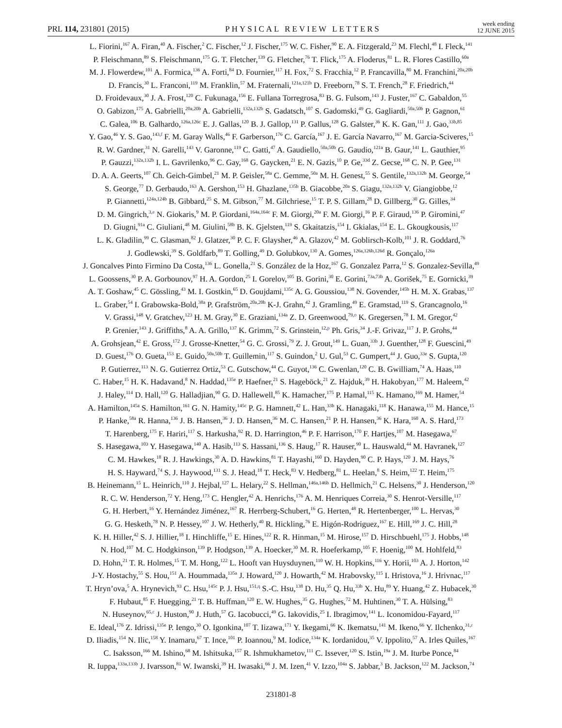PRL 114, 231801 (2015)
PHYSICAL REVIEW LETTERS
week ending
12 JUNE 2015
L. Fiorini,<sup>167</sup> A. Firan,<sup>40</sup> A. Fischer,<sup>2</sup> C. Fischer,<sup>12</sup> J. Fischer,<sup>175</sup> W. C. Fisher,<sup>90</sup> E. A. Fitzgerald,<sup>23</sup> M. Flechl,<sup>48</sup> I. Fleck,<sup>141</sup>
P. Fleischmann,<sup>89</sup> S. Fleischmann,<sup>175</sup> G. T. Fletcher,<sup>139</sup> G. Fletcher,<sup>76</sup> T. Flick,<sup>175</sup> A. Floderus,<sup>81</sup> L. R. Flores Castillo,<sup>60a</sup>
M. J. Flowerdew,<sup>101</sup> A. Formica,<sup>136</sup> A. Forti,<sup>84</sup> D. Fournier,<sup>117</sup> H. Fox,<sup>72</sup> S. Fracchia,<sup>12</sup> P. Francavilla,<sup>80</sup> M. Franchini,<sup>20a,20b</sup>
D. Francis,<sup>30</sup> L. Franconi,<sup>119</sup> M. Franklin,<sup>57</sup> M. Fraternali,<sup>121a,121b</sup> D. Freeborn,<sup>78</sup> S. T. French,<sup>28</sup> F. Friedrich,<sup>44</sup>
D. Froidevaux,<sup>30</sup> J. A. Frost,<sup>120</sup> C. Fukunaga,<sup>156</sup> E. Fullana Torregrosa,<sup>83</sup> B. G. Fulsom,<sup>143</sup> J. Fuster,<sup>167</sup> C. Gabaldon,<sup>55</sup>
O. Gabizon,<sup>175</sup> A. Gabrielli,<sup>20a,20b</sup> A. Gabrielli,<sup>132a,132b</sup> S. Gadatsch,<sup>107</sup> S. Gadomski,<sup>49</sup> G. Gagliardi,<sup>50a,50b</sup> P. Gagnon,<sup>61</sup>
C. Galea,<sup>106</sup> B. Galhardo,<sup>126a,126c</sup> E. J. Gallas,<sup>120</sup> B. J. Gallop,<sup>131</sup> P. Gallus,<sup>128</sup> G. Galster,<sup>36</sup> K. K. Gan,<sup>111</sup> J. Gao,<sup>33b,85</sup>
Y. Gao,<sup>46</sup> Y. S. Gao,<sup>143,f</sup> F. M. Garay Walls,<sup>46</sup> F. Garberson,<sup>176</sup> C. García,<sup>167</sup> J. E. García Navarro,<sup>167</sup> M. Garcia-Sciveres,<sup>15</sup>
R. W. Gardner,<sup>31</sup> N. Garelli,<sup>143</sup> V. Garonne,<sup>119</sup> C. Gatti,<sup>47</sup> A. Gaudiello,<sup>50a,50b</sup> G. Gaudio,<sup>121a</sup> B. Gaur,<sup>141</sup> L. Gauthier,<sup>95</sup>
P. Gauzzi,<sup>132a,132b</sup> I. L. Gavrilenko,<sup>96</sup> C. Gay,<sup>168</sup> G. Gaycken,<sup>21</sup> E. N. Gazis,<sup>10</sup> P. Ge,<sup>33d</sup> Z. Gecse,<sup>168</sup> C. N. P. Gee,<sup>131</sup>
D. A. A. Geerts,<sup>107</sup> Ch. Geich-Gimbel,<sup>21</sup> M. P. Geisler,<sup>58a</sup> C. Gemme,<sup>50a</sup> M. H. Genest,<sup>55</sup> S. Gentile,<sup>132a,132b</sup> M. George,<sup>54</sup>
S. George,<sup>77</sup> D. Gerbaudo,<sup>163</sup> A. Gershon,<sup>153</sup> H. Ghazlane,<sup>135b</sup> B. Giacobbe,<sup>20a</sup> S. Giagu,<sup>132a,132b</sup> V. Giangiobbe,<sup>12</sup>
P. Giannetti,<sup>124a,124b</sup> B. Gibbard,<sup>25</sup> S. M. Gibson,<sup>77</sup> M. Gilchriese,<sup>15</sup> T. P. S. Gillam,<sup>28</sup> D. Gillberg,<sup>30</sup> G. Gilles,<sup>34</sup>
D. M. Gingrich,<sup>3,e</sup> N. Giokaris,<sup>9</sup> M. P. Giordani,<sup>164a,164c</sup> F. M. Giorgi,<sup>20a</sup> F. M. Giorgi,<sup>16</sup> P. F. Giraud,<sup>136</sup> P. Giromini,<sup>47</sup>
D. Giugni,<sup>91a</sup> C. Giuliani,<sup>48</sup> M. Giulini,<sup>58b</sup> B. K. Gjelsten,<sup>119</sup> S. Gkaitatzis,<sup>154</sup> I. Gkialas,<sup>154</sup> E. L. Gkougkousis,<sup>117</sup>
L. K. Gladilin,<sup>99</sup> C. Glasman,<sup>82</sup> J. Glatzer,<sup>30</sup> P. C. F. Glaysher,<sup>46</sup> A. Glazov,<sup>42</sup> M. Goblirsch-Kolb,<sup>101</sup> J. R. Goddard,<sup>76</sup>
J. Godlewski,<sup>39</sup> S. Goldfarb,<sup>89</sup> T. Golling,<sup>49</sup> D. Golubkov,<sup>130</sup> A. Gomes,<sup>126a,126b,126d</sup> R. Gonçalo,<sup>126a</sup>
J. Goncalves Pinto Firmino Da Costa,<sup>136</sup> L. Gonella,<sup>21</sup> S. González de la Hoz,<sup>167</sup> G. Gonzalez Parra,<sup>12</sup> S. Gonzalez-Sevilla,<sup>49</sup>
L. Goossens,<sup>30</sup> P. A. Gorbounov,<sup>97</sup> H. A. Gordon,<sup>25</sup> I. Gorelov,<sup>105</sup> B. Gorini,<sup>30</sup> E. Gorini,<sup>73a,73b</sup> A. Gorišek,<sup>75</sup> E. Gornicki,<sup>39</sup>
A. T. Goshaw,<sup>45</sup> C. Gössling,<sup>43</sup> M. I. Gostkin,<sup>65</sup> D. Goujdami,<sup>135c</sup> A. G. Goussiou,<sup>138</sup> N. Govender,<sup>145b</sup> H. M. X. Grabas,<sup>137</sup>
L. Graber,<sup>54</sup> I. Grabowska-Bold,<sup>38a</sup> P. Grafström,<sup>20a,20b</sup> K-J. Grahn,<sup>42</sup> J. Gramling,<sup>49</sup> E. Gramstad,<sup>119</sup> S. Grancagnolo,<sup>16</sup>
V. Grassi,<sup>148</sup> V. Gratchev,<sup>123</sup> H. M. Gray,<sup>30</sup> E. Graziani,<sup>134a</sup> Z. D. Greenwood,<sup>79,o</sup> K. Gregersen,<sup>78</sup> I. M. Gregor,<sup>42</sup>
P. Grenier,<sup>143</sup> J. Griffiths,<sup>8</sup> A. A. Grillo,<sup>137</sup> K. Grimm,<sup>72</sup> S. Grinstein,<sup>12,p</sup> Ph. Gris,<sup>34</sup> J.-F. Grivaz,<sup>117</sup> J. P. Grohs,<sup>44</sup>
A. Grohsjean,<sup>42</sup> E. Gross,<sup>172</sup> J. Grosse-Knetter,<sup>54</sup> G. C. Grossi,<sup>79</sup> Z. J. Grout,<sup>149</sup> L. Guan,<sup>33b</sup> J. Guenther,<sup>128</sup> F. Guescini,<sup>49</sup>
D. Guest,<sup>176</sup> O. Gueta,<sup>153</sup> E. Guido,<sup>50a,50b</sup> T. Guillemin,<sup>117</sup> S. Guindon,<sup>2</sup> U. Gul,<sup>53</sup> C. Gumpert,<sup>44</sup> J. Guo,<sup>33e</sup> S. Gupta,<sup>120</sup>
P. Gutierrez,<sup>113</sup> N. G. Gutierrez Ortiz,<sup>53</sup> C. Gutschow,<sup>44</sup> C. Guyot,<sup>136</sup> C. Gwenlan,<sup>120</sup> C. B. Gwilliam,<sup>74</sup> A. Haas,<sup>110</sup>
C. Haber,<sup>15</sup> H. K. Hadavand,<sup>8</sup> N. Haddad,<sup>135e</sup> P. Haefner,<sup>21</sup> S. Hageböck,<sup>21</sup> Z. Hajduk,<sup>39</sup> H. Hakobyan,<sup>177</sup> M. Haleem,<sup>42</sup>
J. Haley,<sup>114</sup> D. Hall,<sup>120</sup> G. Halladjian,<sup>90</sup> G. D. Hallewell,<sup>85</sup> K. Hamacher,<sup>175</sup> P. Hamal,<sup>115</sup> K. Hamano,<sup>169</sup> M. Hamer,<sup>54</sup>
A. Hamilton,<sup>145a</sup> S. Hamilton,<sup>161</sup> G. N. Hamity,<sup>145c</sup> P. G. Hamnett,<sup>42</sup> L. Han,<sup>33b</sup> K. Hanagaki,<sup>118</sup> K. Hanawa,<sup>155</sup> M. Hance,<sup>15</sup>
P. Hanke,<sup>58a</sup> R. Hanna,<sup>136</sup> J. B. Hansen,<sup>36</sup> J. D. Hansen,<sup>36</sup> M. C. Hansen,<sup>21</sup> P. H. Hansen,<sup>36</sup> K. Hara,<sup>160</sup> A. S. Hard,<sup>173</sup>
T. Harenberg,<sup>175</sup> F. Hariri,<sup>117</sup> S. Harkusha,<sup>92</sup> R. D. Harrington,<sup>46</sup> P. F. Harrison,<sup>170</sup> F. Hartjes,<sup>107</sup> M. Hasegawa,<sup>67</sup>
S. Hasegawa,<sup>103</sup> Y. Hasegawa,<sup>140</sup> A. Hasib,<sup>113</sup> S. Hassani,<sup>136</sup> S. Haug,<sup>17</sup> R. Hauser,<sup>90</sup> L. Hauswald,<sup>44</sup> M. Havranek,<sup>127</sup>
C. M. Hawkes,<sup>18</sup> R. J. Hawkings,<sup>30</sup> A. D. Hawkins,<sup>81</sup> T. Hayashi,<sup>160</sup> D. Hayden,<sup>90</sup> C. P. Hays,<sup>120</sup> J. M. Hays,<sup>76</sup>
H. S. Hayward,<sup>74</sup> S. J. Haywood,<sup>131</sup> S. J. Head,<sup>18</sup> T. Heck,<sup>83</sup> V. Hedberg,<sup>81</sup> L. Heelan,<sup>8</sup> S. Heim,<sup>122</sup> T. Heim,<sup>175</sup>
B. Heinemann,<sup>15</sup> L. Heinrich,<sup>110</sup> J. Hejbal,<sup>127</sup> L. Helary,<sup>22</sup> S. Hellman,<sup>146a,146b</sup> D. Hellmich,<sup>21</sup> C. Helsens,<sup>30</sup> J. Henderson,<sup>120</sup>
R. C. W. Henderson,<sup>72</sup> Y. Heng,<sup>173</sup> C. Hengler,<sup>42</sup> A. Henrichs,<sup>176</sup> A. M. Henriques Correia,<sup>30</sup> S. Henrot-Versille,<sup>117</sup>
G. H. Herbert,<sup>16</sup> Y. Hernández Jiménez,<sup>167</sup> R. Herrberg-Schubert,<sup>16</sup> G. Herten,<sup>48</sup> R. Hertenberger,<sup>100</sup> L. Hervas,<sup>30</sup>
G. G. Hesketh,<sup>78</sup> N. P. Hessey,<sup>107</sup> J. W. Hetherly,<sup>40</sup> R. Hickling,<sup>76</sup> E. Higón-Rodriguez,<sup>167</sup> E. Hill,<sup>169</sup> J. C. Hill,<sup>28</sup>
K. H. Hiller,<sup>42</sup> S. J. Hillier,<sup>18</sup> I. Hinchliffe,<sup>15</sup> E. Hines,<sup>122</sup> R. R. Hinman,<sup>15</sup> M. Hirose,<sup>157</sup> D. Hirschbuehl,<sup>175</sup> J. Hobbs,<sup>148</sup>
N. Hod,<sup>107</sup> M. C. Hodgkinson,<sup>139</sup> P. Hodgson,<sup>139</sup> A. Hoecker,<sup>30</sup> M. R. Hoeferkamp,<sup>105</sup> F. Hoenig,<sup>100</sup> M. Hohlfeld,<sup>83</sup>
D. Hohn,<sup>21</sup> T. R. Holmes,<sup>15</sup> T. M. Hong,<sup>122</sup> L. Hooft van Huysduynen,<sup>110</sup> W. H. Hopkins,<sup>116</sup> Y. Horii,<sup>103</sup> A. J. Horton,<sup>142</sup>
J-Y. Hostachy,<sup>55</sup> S. Hou,<sup>151</sup> A. Hoummada,<sup>135a</sup> J. Howard,<sup>120</sup> J. Howarth,<sup>42</sup> M. Hrabovsky,<sup>115</sup> I. Hristova,<sup>16</sup> J. Hrivnac,<sup>117</sup>
T. Hryn’ova,<sup>5</sup> A. Hrynevich,<sup>93</sup> C. Hsu,<sup>145c</sup> P. J. Hsu,<sup>151,q</sup> S.-C. Hsu,<sup>138</sup> D. Hu,<sup>35</sup> Q. Hu,<sup>33b</sup> X. Hu,<sup>89</sup> Y. Huang,<sup>42</sup> Z. Hubacek,<sup>30</sup>
F. Hubaut,<sup>85</sup> F. Huegging,<sup>21</sup> T. B. Huffman,<sup>120</sup> E. W. Hughes,<sup>35</sup> G. Hughes,<sup>72</sup> M. Huhtinen,<sup>30</sup> T. A. Hülsing,<sup>83</sup>
N. Huseynov,<sup>65,c</sup> J. Huston,<sup>90</sup> J. Huth,<sup>57</sup> G. Iacobucci,<sup>49</sup> G. Iakovidis,<sup>25</sup> I. Ibragimov,<sup>141</sup> L. Iconomidou-Fayard,<sup>117</sup>
E. Ideal,<sup>176</sup> Z. Idrissi,<sup>135e</sup> P. Iengo,<sup>30</sup> O. Igonkina,<sup>107</sup> T. Iizawa,<sup>171</sup> Y. Ikegami,<sup>66</sup> K. Ikematsu,<sup>141</sup> M. Ikeno,<sup>66</sup> Y. Ilchenko,<sup>31,r</sup>
D. Iliadis,<sup>154</sup> N. Ilic,<sup>158</sup> Y. Inamaru,<sup>67</sup> T. Ince,<sup>101</sup> P. Ioannou,<sup>9</sup> M. Iodice,<sup>134a</sup> K. Iordanidou,<sup>35</sup> V. Ippolito,<sup>57</sup> A. Irles Quiles,<sup>167</sup>
C. Isaksson,<sup>166</sup> M. Ishino,<sup>68</sup> M. Ishitsuka,<sup>157</sup> R. Ishmukhametov,<sup>111</sup> C. Issever,<sup>120</sup> S. Istin,<sup>19a</sup> J. M. Iturbe Ponce,<sup>84</sup>
R. Iuppa,<sup>133a,133b</sup> J. Ivarsson,<sup>81</sup> W. Iwanski,<sup>39</sup> H. Iwasaki,<sup>66</sup> J. M. Izen,<sup>41</sup> V. Izzo,<sup>104a</sup> S. Jabbar,<sup>3</sup> B. Jackson,<sup>122</sup> M. Jackson,<sup>74</sup>
231801-8